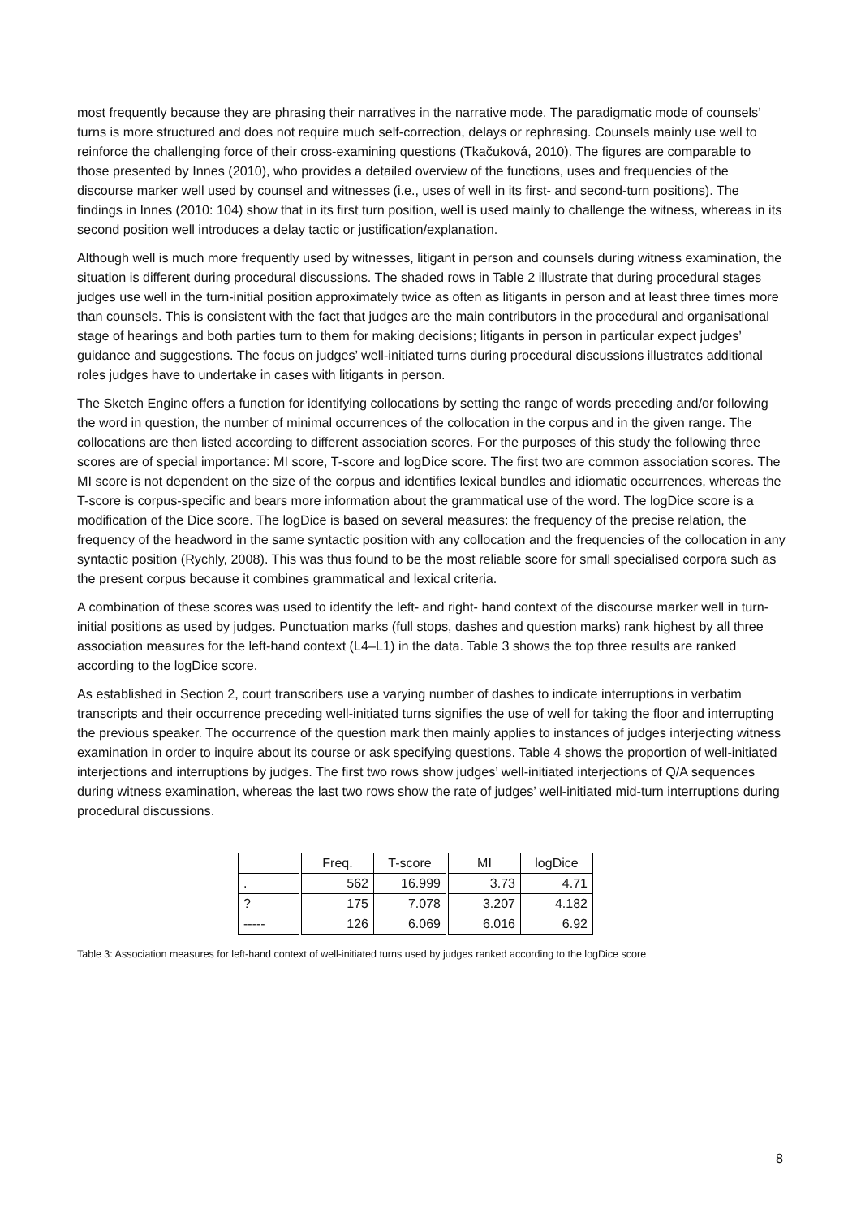most frequently because they are phrasing their narratives in the narrative mode. The paradigmatic mode of counsels’ turns is more structured and does not require much self-correction, delays or rephrasing. Counsels mainly use well to reinforce the challenging force of their cross-examining questions (Tkačuková, 2010). The figures are comparable to those presented by Innes (2010), who provides a detailed overview of the functions, uses and frequencies of the discourse marker well used by counsel and witnesses (i.e., uses of well in its first- and second-turn positions). The findings in Innes (2010: 104) show that in its first turn position, well is used mainly to challenge the witness, whereas in its second position well introduces a delay tactic or justification/explanation.
Although well is much more frequently used by witnesses, litigant in person and counsels during witness examination, the situation is different during procedural discussions. The shaded rows in Table 2 illustrate that during procedural stages judges use well in the turn-initial position approximately twice as often as litigants in person and at least three times more than counsels. This is consistent with the fact that judges are the main contributors in the procedural and organisational stage of hearings and both parties turn to them for making decisions; litigants in person in particular expect judges’ guidance and suggestions. The focus on judges’ well-initiated turns during procedural discussions illustrates additional roles judges have to undertake in cases with litigants in person.
The Sketch Engine offers a function for identifying collocations by setting the range of words preceding and/or following the word in question, the number of minimal occurrences of the collocation in the corpus and in the given range. The collocations are then listed according to different association scores. For the purposes of this study the following three scores are of special importance: MI score, T-score and logDice score. The first two are common association scores. The MI score is not dependent on the size of the corpus and identifies lexical bundles and idiomatic occurrences, whereas the T-score is corpus-specific and bears more information about the grammatical use of the word. The logDice score is a modification of the Dice score. The logDice is based on several measures: the frequency of the precise relation, the frequency of the headword in the same syntactic position with any collocation and the frequencies of the collocation in any syntactic position (Rychly, 2008). This was thus found to be the most reliable score for small specialised corpora such as the present corpus because it combines grammatical and lexical criteria.
A combination of these scores was used to identify the left- and right- hand context of the discourse marker well in turn-initial positions as used by judges. Punctuation marks (full stops, dashes and question marks) rank highest by all three association measures for the left-hand context (L4–L1) in the data. Table 3 shows the top three results are ranked according to the logDice score.
As established in Section 2, court transcribers use a varying number of dashes to indicate interruptions in verbatim transcripts and their occurrence preceding well-initiated turns signifies the use of well for taking the floor and interrupting the previous speaker. The occurrence of the question mark then mainly applies to instances of judges interjecting witness examination in order to inquire about its course or ask specifying questions. Table 4 shows the proportion of well-initiated interjections and interruptions by judges. The first two rows show judges’ well-initiated interjections of Q/A sequences during witness examination, whereas the last two rows show the rate of judges’ well-initiated mid-turn interruptions during procedural discussions.
| | Freq. | T-score | MI | logDice |
| --- | --- | --- | --- | --- |
| . | 562 | 16.999 | 3.73 | 4.71 |
| ? | 175 | 7.078 | 3.207 | 4.182 |
| ----- | 126 | 6.069 | 6.016 | 6.92 |
Table 3: Association measures for left-hand context of well-initiated turns used by judges ranked according to the logDice score
8